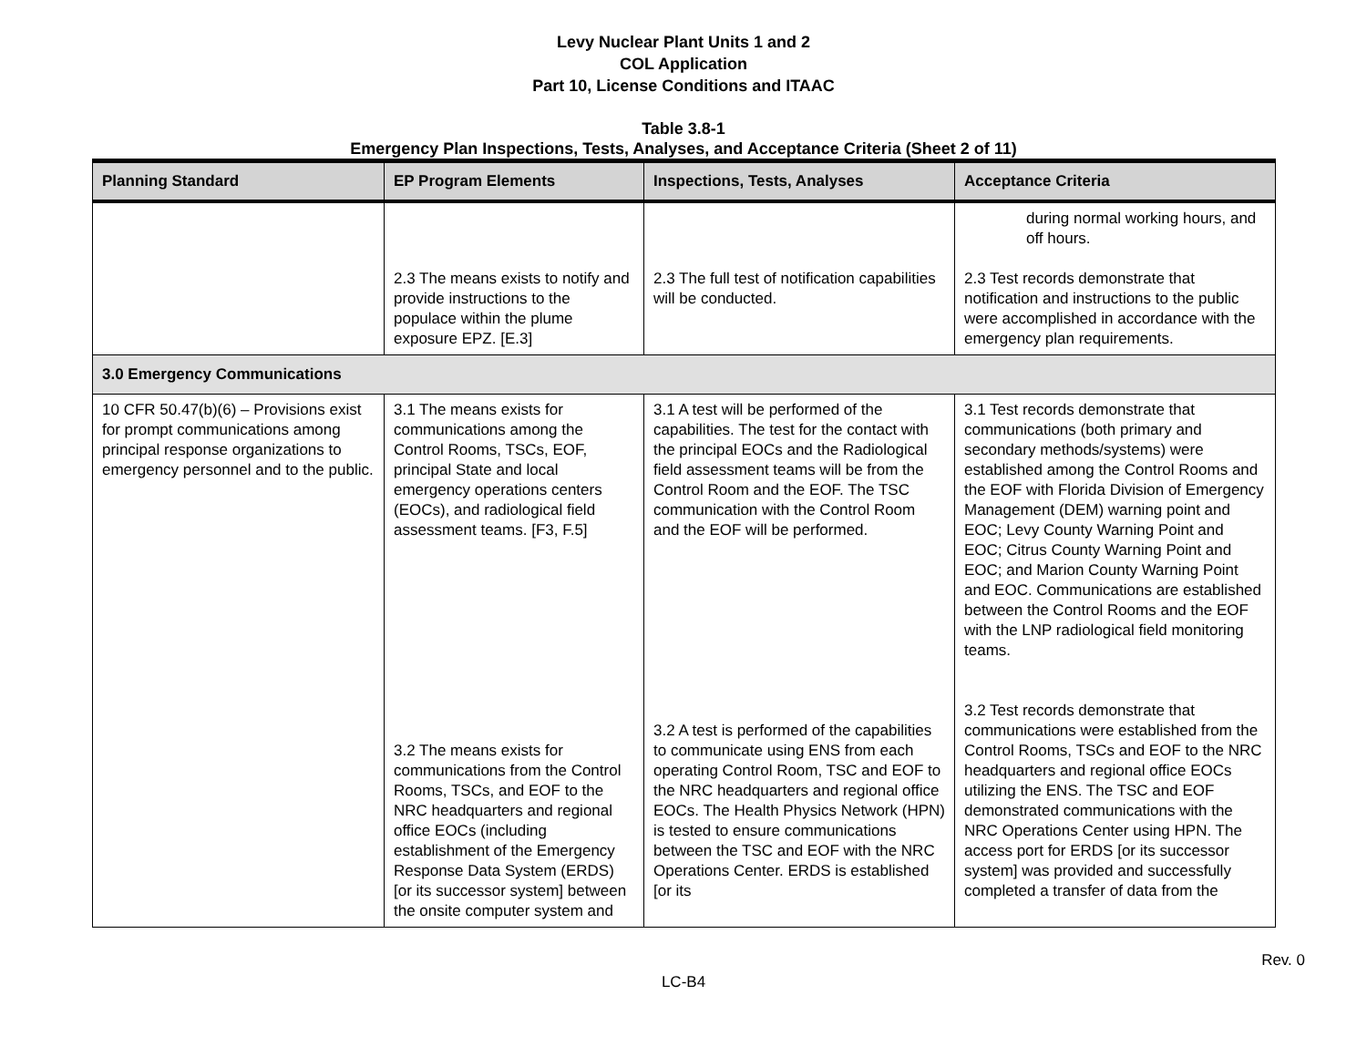Levy Nuclear Plant Units 1 and 2
COL Application
Part 10, License Conditions and ITAAC
Table 3.8-1
Emergency Plan Inspections, Tests, Analyses, and Acceptance Criteria (Sheet 2 of 11)
| Planning Standard | EP Program Elements | Inspections, Tests, Analyses | Acceptance Criteria |
| --- | --- | --- | --- |
| | 2.3 The means exists to notify and provide instructions to the populace within the plume exposure EPZ. [E.3] | 2.3 The full test of notification capabilities will be conducted. | during normal working hours, and off hours. 2.3 Test records demonstrate that notification and instructions to the public were accomplished in accordance with the emergency plan requirements. |
| 3.0 Emergency Communications | | | |
| 10 CFR 50.47(b)(6) – Provisions exist for prompt communications among principal response organizations to emergency personnel and to the public. | 3.1 The means exists for communications among the Control Rooms, TSCs, EOF, principal State and local emergency operations centers (EOCs), and radiological field assessment teams. [F3, F.5] 3.2 The means exists for communications from the Control Rooms, TSCs, and EOF to the NRC headquarters and regional office EOCs (including establishment of the Emergency Response Data System (ERDS) [or its successor system] between the onsite computer system and | 3.1 A test will be performed of the capabilities. The test for the contact with the principal EOCs and the Radiological field assessment teams will be from the Control Room and the EOF. The TSC communication with the Control Room and the EOF will be performed. 3.2 A test is performed of the capabilities to communicate using ENS from each operating Control Room, TSC and EOF to the NRC headquarters and regional office EOCs. The Health Physics Network (HPN) is tested to ensure communications between the TSC and EOF with the NRC Operations Center. ERDS is established [or its | 3.1 Test records demonstrate that communications (both primary and secondary methods/systems) were established among the Control Rooms and the EOF with Florida Division of Emergency Management (DEM) warning point and EOC; Levy County Warning Point and EOC; Citrus County Warning Point and EOC; and Marion County Warning Point and EOC. Communications are established between the Control Rooms and the EOF with the LNP radiological field monitoring teams. 3.2 Test records demonstrate that communications were established from the Control Rooms, TSCs and EOF to the NRC headquarters and regional office EOCs utilizing the ENS. The TSC and EOF demonstrated communications with the NRC Operations Center using HPN. The access port for ERDS [or its successor system] was provided and successfully completed a transfer of data from the |
Rev. 0
LC-B4